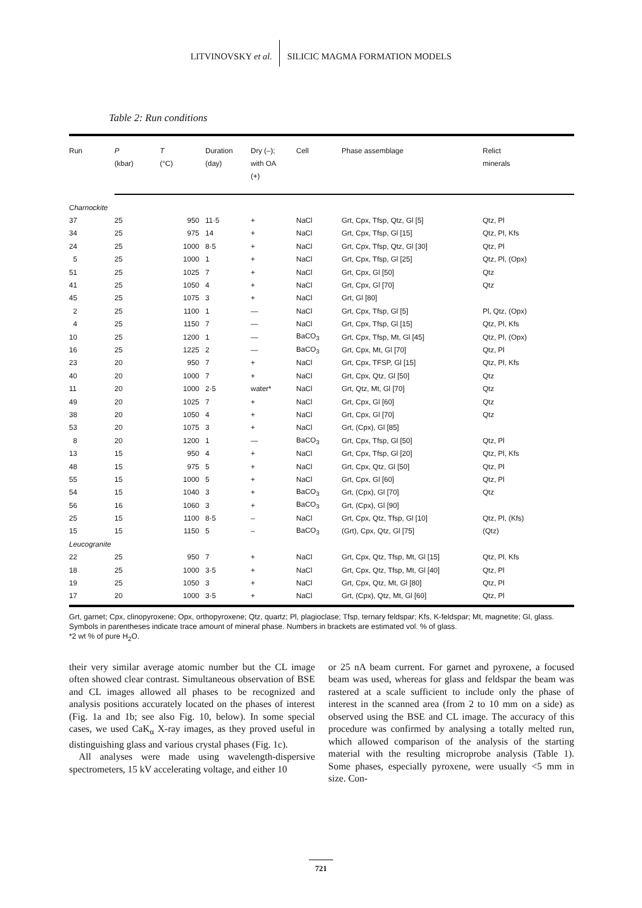LITVINOVSKY et al. SILICIC MAGMA FORMATION MODELS
Table 2: Run conditions
| Run | P (kbar) | T (°C) | Duration (day) | Dry (–); with OA (+) | Cell | Phase assemblage | Relict minerals |
| --- | --- | --- | --- | --- | --- | --- | --- |
| Charnockite | | | | | | | |
| 37 | 25 | 950 | 11·5 | + | NaCl | Grt, Cpx, Tfsp, Qtz, Gl [5] | Qtz, Pl |
| 34 | 25 | 975 | 14 | + | NaCl | Grt, Cpx, Tfsp, Gl [15] | Qtz, Pl, Kfs |
| 24 | 25 | 1000 | 8·5 | + | NaCl | Grt, Cpx, Tfsp, Qtz, Gl [30] | Qtz, Pl |
| 5 | 25 | 1000 | 1 | + | NaCl | Grt, Cpx, Tfsp, Gl [25] | Qtz, Pl, (Opx) |
| 51 | 25 | 1025 | 7 | + | NaCl | Grt, Cpx, Gl [50] | Qtz |
| 41 | 25 | 1050 | 4 | + | NaCl | Grt, Cpx, Gl [70] | Qtz |
| 45 | 25 | 1075 | 3 | + | NaCl | Grt, Gl [80] | |
| 2 | 25 | 1100 | 1 | — | NaCl | Grt, Cpx, Tfsp, Gl [5] | Pl, Qtz, (Opx) |
| 4 | 25 | 1150 | 7 | — | NaCl | Grt, Cpx, Tfsp, Gl [15] | Qtz, Pl, Kfs |
| 10 | 25 | 1200 | 1 | — | BaCO<sub>3</sub> | Grt, Cpx, Tfsp, Mt, Gl [45] | Qtz, Pl, (Opx) |
| 16 | 25 | 1225 | 2 | — | BaCO<sub>3</sub> | Grt, Cpx, Mt, Gl [70] | Qtz, Pl |
| 23 | 20 | 950 | 7 | + | NaCl | Grt, Cpx, TFSP, Gl [15] | Qtz, Pl, Kfs |
| 40 | 20 | 1000 | 7 | + | NaCl | Grt, Cpx, Qtz, Gl [50] | Qtz |
| 11 | 20 | 1000 | 2·5 | water* | NaCl | Grt, Qtz, Mt, Gl [70] | Qtz |
| 49 | 20 | 1025 | 7 | + | NaCl | Grt, Cpx, Gl [60] | Qtz |
| 38 | 20 | 1050 | 4 | + | NaCl | Grt, Cpx, Gl [70] | Qtz |
| 53 | 20 | 1075 | 3 | + | NaCl | Grt, (Cpx), Gl [85] | |
| 8 | 20 | 1200 | 1 | — | BaCO<sub>3</sub> | Grt, Cpx, Tfsp, Gl [50] | Qtz, Pl |
| 13 | 15 | 950 | 4 | + | NaCl | Grt, Cpx, Tfsp, Gl [20] | Qtz, Pl, Kfs |
| 48 | 15 | 975 | 5 | + | NaCl | Grt, Cpx, Qtz, Gl [50] | Qtz, Pl |
| 55 | 15 | 1000 | 5 | + | NaCl | Grt, Cpx, Gl [60] | Qtz, Pl |
| 54 | 15 | 1040 | 3 | + | BaCO<sub>3</sub> | Grt, (Cpx), Gl [70] | Qtz |
| 56 | 16 | 1060 | 3 | + | BaCO<sub>3</sub> | Grt, (Cpx), Gl [90] | |
| 25 | 15 | 1100 | 8·5 | – | NaCl | Grt, Cpx, Qtz, Tfsp, Gl [10] | Qtz, Pl, (Kfs) |
| 15 | 15 | 1150 | 5 | – | BaCO<sub>3</sub> | (Grt), Cpx, Qtz, Gl [75] | (Qtz) |
| Leucogranite | | | | | | | |
| 22 | 25 | 950 | 7 | + | NaCl | Grt, Cpx, Qtz, Tfsp, Mt, Gl [15] | Qtz, Pl, Kfs |
| 18 | 25 | 1000 | 3·5 | + | NaCl | Grt, Cpx, Qtz, Tfsp, Mt, Gl [40] | Qtz, Pl |
| 19 | 25 | 1050 | 3 | + | NaCl | Grt, Cpx, Qtz, Mt, Gl [80] | Qtz, Pl |
| 17 | 20 | 1000 | 3·5 | + | NaCl | Grt, (Cpx), Qtz, Mt, Gl [60] | Qtz, Pl |
Grt, garnet; Cpx, clinopyroxene; Opx, orthopyroxene; Qtz, quartz; Pl, plagioclase; Tfsp, ternary feldspar; Kfs, K-feldspar; Mt, magnetite; Gl, glass. Symbols in parentheses indicate trace amount of mineral phase. Numbers in brackets are estimated vol. % of glass.
*2 wt % of pure H<sub>2</sub>O.
their very similar average atomic number but the CL image often showed clear contrast. Simultaneous observation of BSE and CL images allowed all phases to be recognized and analysis positions accurately located on the phases of interest (Fig. 1a and 1b; see also Fig. 10, below). In some special cases, we used CaK<sub>α</sub> X-ray images, as they proved useful in distinguishing glass and various crystal phases (Fig. 1c).
All analyses were made using wavelength-dispersive spectrometers, 15 kV accelerating voltage, and either 10
or 25 nA beam current. For garnet and pyroxene, a focused beam was used, whereas for glass and feldspar the beam was rastered at a scale sufficient to include only the phase of interest in the scanned area (from 2 to 10 mm on a side) as observed using the BSE and CL image. The accuracy of this procedure was confirmed by analysing a totally melted run, which allowed comparison of the analysis of the starting material with the resulting microprobe analysis (Table 1). Some phases, especially pyroxene, were usually <5 mm in size. Con-
721